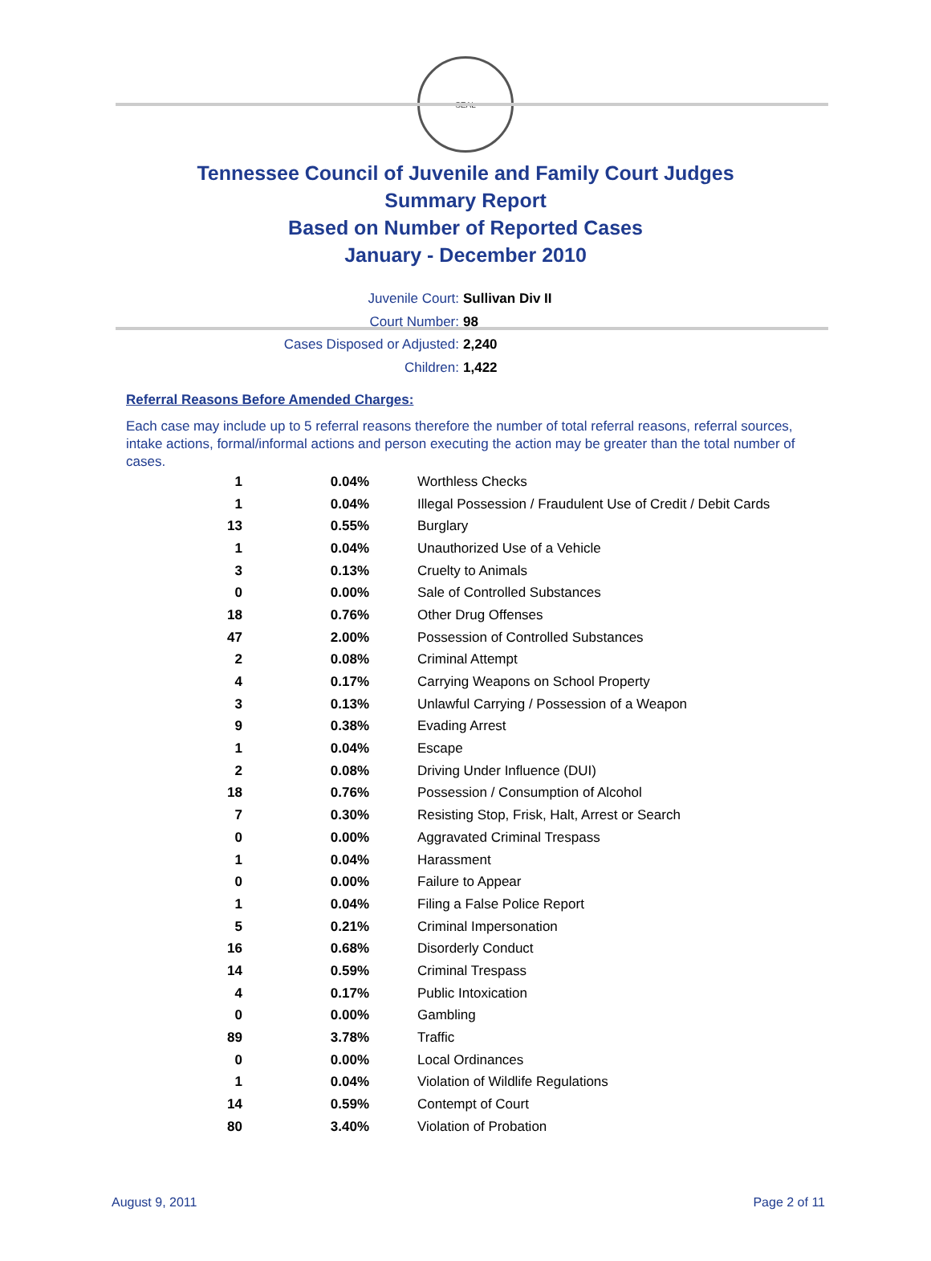SEAL
Tennessee Council of Juvenile and Family Court Judges
Summary Report
Based on Number of Reported Cases
January - December 2010
Juvenile Court: Sullivan Div II
Court Number: 98
Cases Disposed or Adjusted: 2,240
Children: 1,422
Referral Reasons Before Amended Charges:
Each case may include up to 5 referral reasons therefore the number of total referral reasons, referral sources, intake actions, formal/informal actions and person executing the action may be greater than the total number of cases.
| 1 | 0.04% | Worthless Checks |
| 1 | 0.04% | Illegal Possession / Fraudulent Use of Credit / Debit Cards |
| 13 | 0.55% | Burglary |
| 1 | 0.04% | Unauthorized Use of a Vehicle |
| 3 | 0.13% | Cruelty to Animals |
| 0 | 0.00% | Sale of Controlled Substances |
| 18 | 0.76% | Other Drug Offenses |
| 47 | 2.00% | Possession of Controlled Substances |
| 2 | 0.08% | Criminal Attempt |
| 4 | 0.17% | Carrying Weapons on School Property |
| 3 | 0.13% | Unlawful Carrying / Possession of a Weapon |
| 9 | 0.38% | Evading Arrest |
| 1 | 0.04% | Escape |
| 2 | 0.08% | Driving Under Influence (DUI) |
| 18 | 0.76% | Possession / Consumption of Alcohol |
| 7 | 0.30% | Resisting Stop, Frisk, Halt, Arrest or Search |
| 0 | 0.00% | Aggravated Criminal Trespass |
| 1 | 0.04% | Harassment |
| 0 | 0.00% | Failure to Appear |
| 1 | 0.04% | Filing a False Police Report |
| 5 | 0.21% | Criminal Impersonation |
| 16 | 0.68% | Disorderly Conduct |
| 14 | 0.59% | Criminal Trespass |
| 4 | 0.17% | Public Intoxication |
| 0 | 0.00% | Gambling |
| 89 | 3.78% | Traffic |
| 0 | 0.00% | Local Ordinances |
| 1 | 0.04% | Violation of Wildlife Regulations |
| 14 | 0.59% | Contempt of Court |
| 80 | 3.40% | Violation of Probation |
August 9, 2011 Page 2 of 11